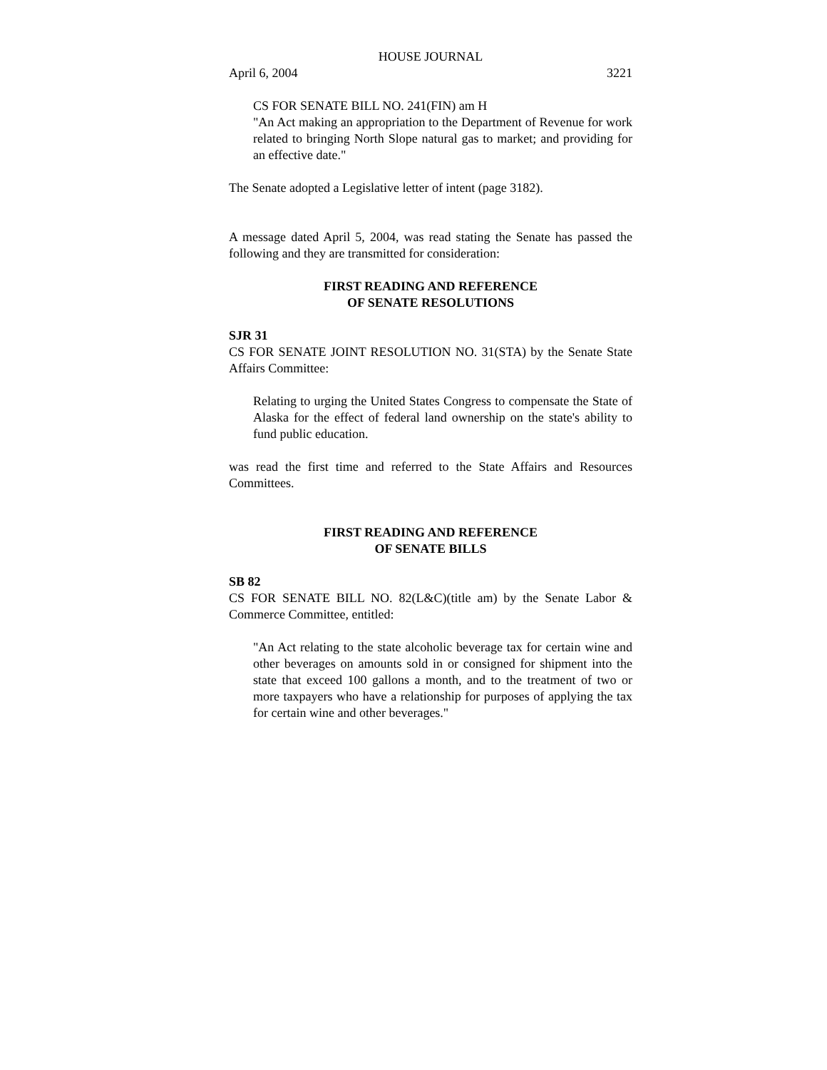HOUSE JOURNAL
April 6, 2004 3221
CS FOR SENATE BILL NO. 241(FIN) am H
"An Act making an appropriation to the Department of Revenue for work related to bringing North Slope natural gas to market; and providing for an effective date."
The Senate adopted a Legislative letter of intent (page 3182).
A message dated April 5, 2004, was read stating the Senate has passed the following and they are transmitted for consideration:
FIRST READING AND REFERENCE
OF SENATE RESOLUTIONS
SJR 31
CS FOR SENATE JOINT RESOLUTION NO. 31(STA) by the Senate State Affairs Committee:
Relating to urging the United States Congress to compensate the State of Alaska for the effect of federal land ownership on the state's ability to fund public education.
was read the first time and referred to the State Affairs and Resources Committees.
FIRST READING AND REFERENCE
OF SENATE BILLS
SB 82
CS FOR SENATE BILL NO. 82(L&C)(title am) by the Senate Labor & Commerce Committee, entitled:
"An Act relating to the state alcoholic beverage tax for certain wine and other beverages on amounts sold in or consigned for shipment into the state that exceed 100 gallons a month, and to the treatment of two or more taxpayers who have a relationship for purposes of applying the tax for certain wine and other beverages."